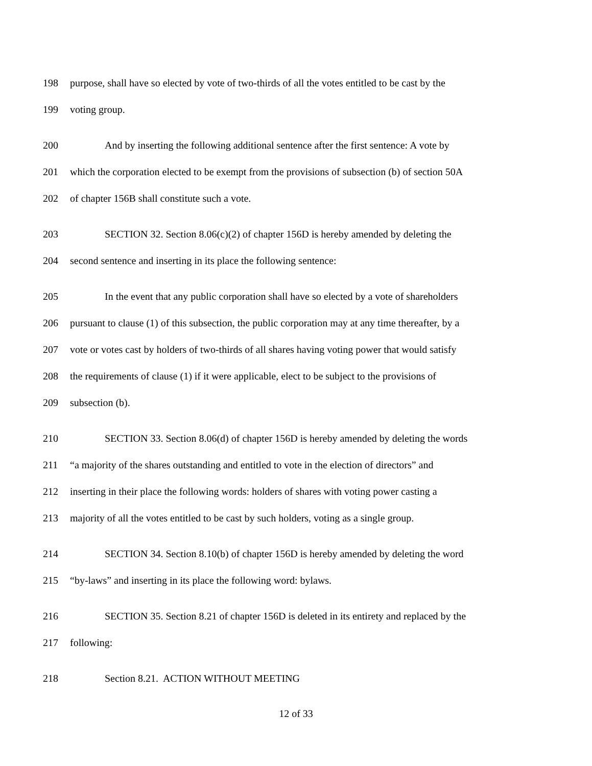198 purpose, shall have so elected by vote of two-thirds of all the votes entitled to be cast by the
199 voting group.
200 And by inserting the following additional sentence after the first sentence: A vote by
201 which the corporation elected to be exempt from the provisions of subsection (b) of section 50A
202 of chapter 156B shall constitute such a vote.
203 SECTION 32. Section 8.06(c)(2) of chapter 156D is hereby amended by deleting the
204 second sentence and inserting in its place the following sentence:
205 In the event that any public corporation shall have so elected by a vote of shareholders
206 pursuant to clause (1) of this subsection, the public corporation may at any time thereafter, by a
207 vote or votes cast by holders of two-thirds of all shares having voting power that would satisfy
208 the requirements of clause (1) if it were applicable, elect to be subject to the provisions of
209 subsection (b).
210 SECTION 33. Section 8.06(d) of chapter 156D is hereby amended by deleting the words
211 “a majority of the shares outstanding and entitled to vote in the election of directors” and
212 inserting in their place the following words: holders of shares with voting power casting a
213 majority of all the votes entitled to be cast by such holders, voting as a single group.
214 SECTION 34. Section 8.10(b) of chapter 156D is hereby amended by deleting the word
215 “by-laws” and inserting in its place the following word: bylaws.
216 SECTION 35. Section 8.21 of chapter 156D is deleted in its entirety and replaced by the
217 following:
218 Section 8.21. ACTION WITHOUT MEETING
12 of 33